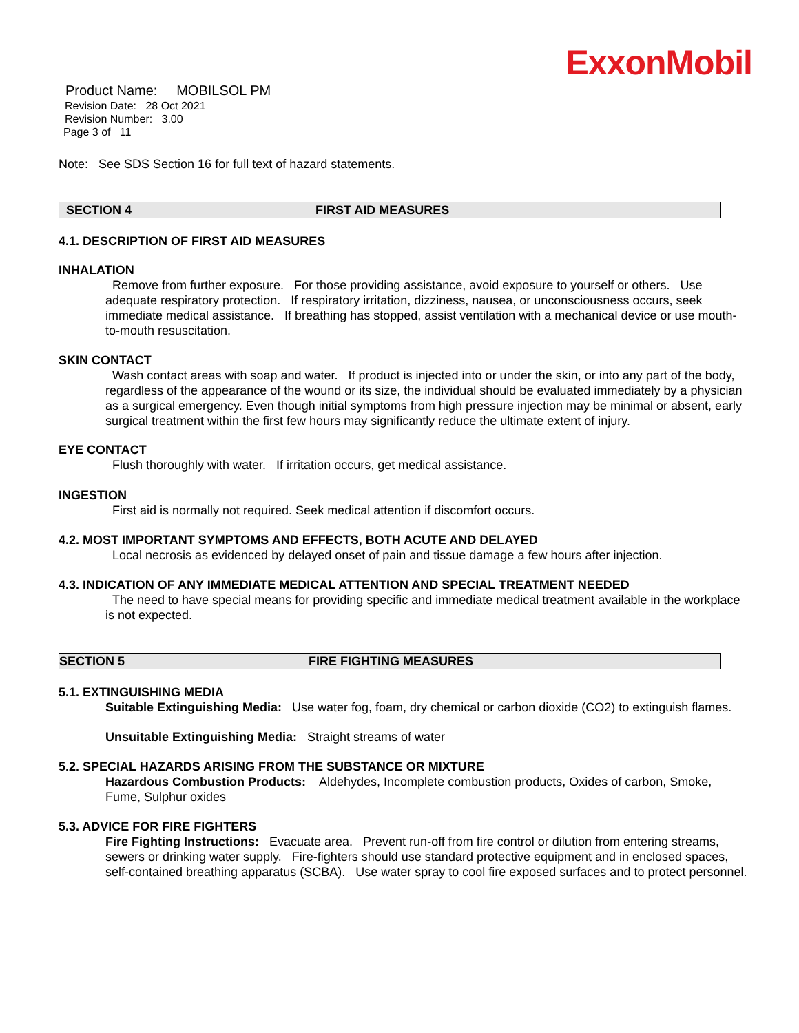ExxonMobil
Product Name: MOBILSOL PM
Revision Date: 28 Oct 2021
Revision Number: 3.00
Page 3 of 11
Note: See SDS Section 16 for full text of hazard statements.
SECTION 4 FIRST AID MEASURES
4.1. DESCRIPTION OF FIRST AID MEASURES
INHALATION
Remove from further exposure. For those providing assistance, avoid exposure to yourself or others. Use adequate respiratory protection. If respiratory irritation, dizziness, nausea, or unconsciousness occurs, seek immediate medical assistance. If breathing has stopped, assist ventilation with a mechanical device or use mouth-to-mouth resuscitation.
SKIN CONTACT
Wash contact areas with soap and water. If product is injected into or under the skin, or into any part of the body, regardless of the appearance of the wound or its size, the individual should be evaluated immediately by a physician as a surgical emergency. Even though initial symptoms from high pressure injection may be minimal or absent, early surgical treatment within the first few hours may significantly reduce the ultimate extent of injury.
EYE CONTACT
Flush thoroughly with water. If irritation occurs, get medical assistance.
INGESTION
First aid is normally not required. Seek medical attention if discomfort occurs.
4.2. MOST IMPORTANT SYMPTOMS AND EFFECTS, BOTH ACUTE AND DELAYED
Local necrosis as evidenced by delayed onset of pain and tissue damage a few hours after injection.
4.3. INDICATION OF ANY IMMEDIATE MEDICAL ATTENTION AND SPECIAL TREATMENT NEEDED
The need to have special means for providing specific and immediate medical treatment available in the workplace is not expected.
SECTION 5 FIRE FIGHTING MEASURES
5.1. EXTINGUISHING MEDIA
Suitable Extinguishing Media: Use water fog, foam, dry chemical or carbon dioxide (CO2) to extinguish flames.
Unsuitable Extinguishing Media: Straight streams of water
5.2. SPECIAL HAZARDS ARISING FROM THE SUBSTANCE OR MIXTURE
Hazardous Combustion Products: Aldehydes, Incomplete combustion products, Oxides of carbon, Smoke, Fume, Sulphur oxides
5.3. ADVICE FOR FIRE FIGHTERS
Fire Fighting Instructions: Evacuate area. Prevent run-off from fire control or dilution from entering streams, sewers or drinking water supply. Fire-fighters should use standard protective equipment and in enclosed spaces, self-contained breathing apparatus (SCBA). Use water spray to cool fire exposed surfaces and to protect personnel.